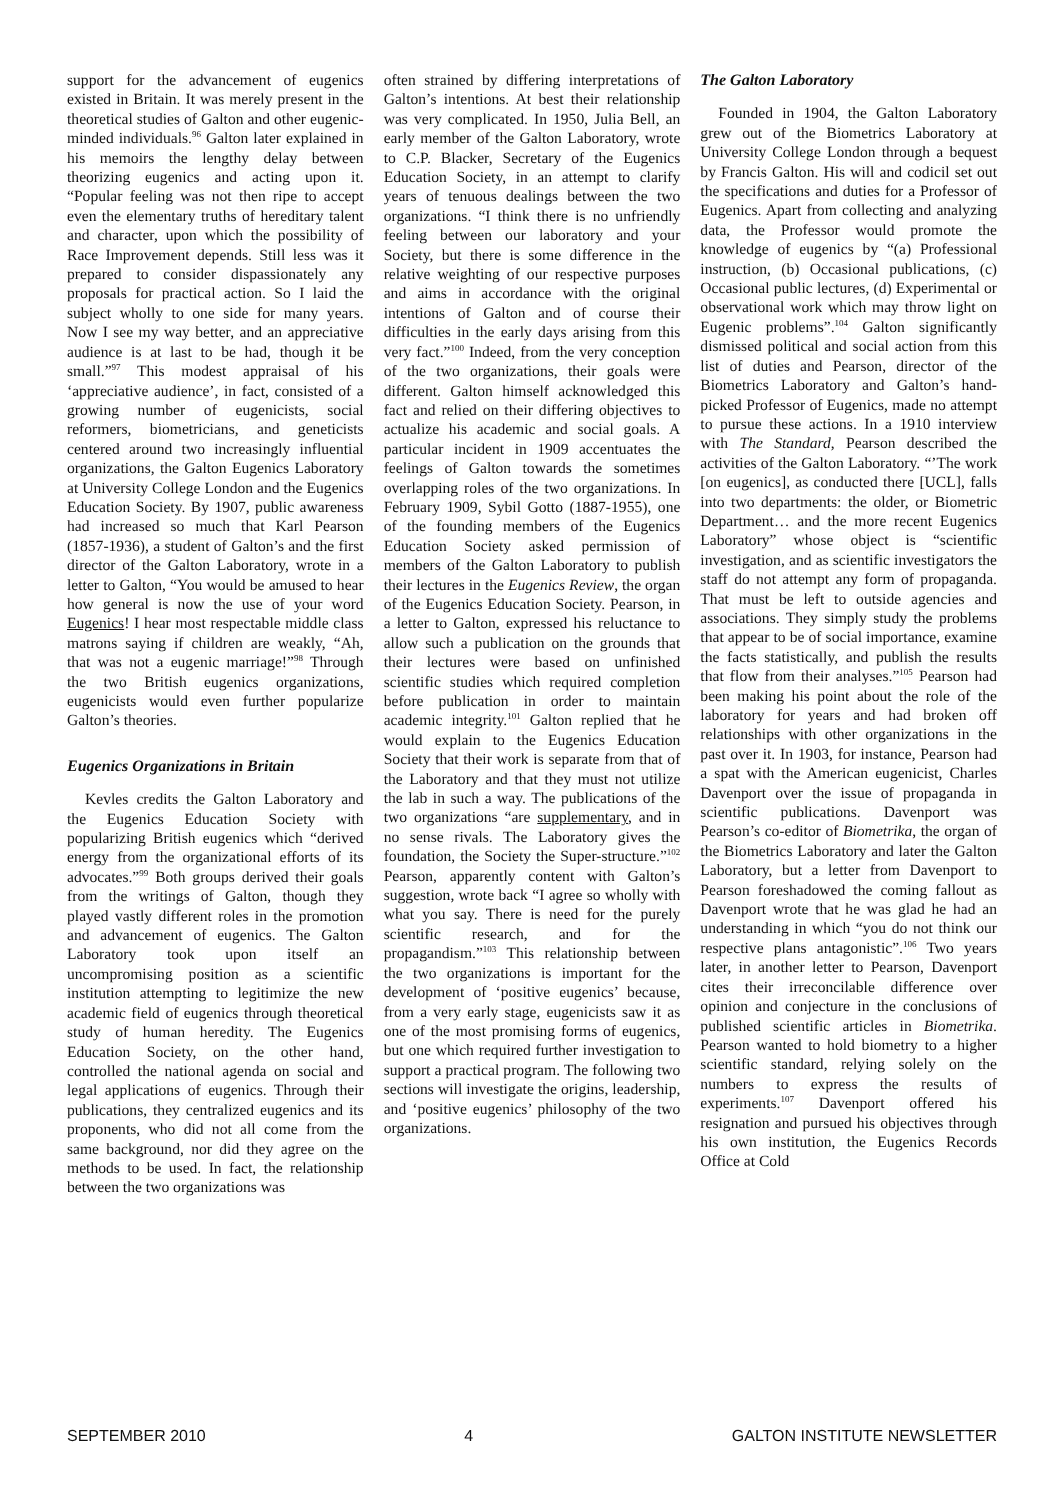support for the advancement of eugenics existed in Britain. It was merely present in the theoretical studies of Galton and other eugenic-minded individuals.<sup>96</sup> Galton later explained in his memoirs the lengthy delay between theorizing eugenics and acting upon it. “Popular feeling was not then ripe to accept even the elementary truths of hereditary talent and character, upon which the possibility of Race Improvement depends. Still less was it prepared to consider dispassionately any proposals for practical action. So I laid the subject wholly to one side for many years. Now I see my way better, and an appreciative audience is at last to be had, though it be small.”<sup>97</sup> This modest appraisal of his ‘appreciative audience’, in fact, consisted of a growing number of eugenicists, social reformers, biometricians, and geneticists centered around two increasingly influential organizations, the Galton Eugenics Laboratory at University College London and the Eugenics Education Society. By 1907, public awareness had increased so much that Karl Pearson (1857-1936), a student of Galton’s and the first director of the Galton Laboratory, wrote in a letter to Galton, “You would be amused to hear how general is now the use of your word Eugenics! I hear most respectable middle class matrons saying if children are weakly, “Ah, that was not a eugenic marriage!”<sup>98</sup> Through the two British eugenics organizations, eugenicists would even further popularize Galton’s theories.
Eugenics Organizations in Britain
Kevles credits the Galton Laboratory and the Eugenics Education Society with popularizing British eugenics which “derived energy from the organizational efforts of its advocates.”<sup>99</sup> Both groups derived their goals from the writings of Galton, though they played vastly different roles in the promotion and advancement of eugenics. The Galton Laboratory took upon itself an uncompromising position as a scientific institution attempting to legitimize the new academic field of eugenics through theoretical study of human heredity. The Eugenics Education Society, on the other hand, controlled the national agenda on social and legal applications of eugenics. Through their publications, they centralized eugenics and its proponents, who did not all come from the same background, nor did they agree on the methods to be used. In fact, the relationship between the two organizations was
often strained by differing interpretations of Galton’s intentions. At best their relationship was very complicated. In 1950, Julia Bell, an early member of the Galton Laboratory, wrote to C.P. Blacker, Secretary of the Eugenics Education Society, in an attempt to clarify years of tenuous dealings between the two organizations. “I think there is no unfriendly feeling between our laboratory and your Society, but there is some difference in the relative weighting of our respective purposes and aims in accordance with the original intentions of Galton and of course their difficulties in the early days arising from this very fact.”<sup>100</sup> Indeed, from the very conception of the two organizations, their goals were different. Galton himself acknowledged this fact and relied on their differing objectives to actualize his academic and social goals. A particular incident in 1909 accentuates the feelings of Galton towards the sometimes overlapping roles of the two organizations. In February 1909, Sybil Gotto (1887-1955), one of the founding members of the Eugenics Education Society asked permission of members of the Galton Laboratory to publish their lectures in the Eugenics Review, the organ of the Eugenics Education Society. Pearson, in a letter to Galton, expressed his reluctance to allow such a publication on the grounds that their lectures were based on unfinished scientific studies which required completion before publication in order to maintain academic integrity.<sup>101</sup> Galton replied that he would explain to the Eugenics Education Society that their work is separate from that of the Laboratory and that they must not utilize the lab in such a way. The publications of the two organizations “are supplementary, and in no sense rivals. The Laboratory gives the foundation, the Society the Super-structure.”<sup>102</sup> Pearson, apparently content with Galton’s suggestion, wrote back “I agree so wholly with what you say. There is need for the purely scientific research, and for the propagandism.”<sup>103</sup> This relationship between the two organizations is important for the development of ‘positive eugenics’ because, from a very early stage, eugenicists saw it as one of the most promising forms of eugenics, but one which required further investigation to support a practical program. The following two sections will investigate the origins, leadership, and ‘positive eugenics’ philosophy of the two organizations.
The Galton Laboratory
Founded in 1904, the Galton Laboratory grew out of the Biometrics Laboratory at University College London through a bequest by Francis Galton. His will and codicil set out the specifications and duties for a Professor of Eugenics. Apart from collecting and analyzing data, the Professor would promote the knowledge of eugenics by “(a) Professional instruction, (b) Occasional publications, (c) Occasional public lectures, (d) Experimental or observational work which may throw light on Eugenic problems”.<sup>104</sup> Galton significantly dismissed political and social action from this list of duties and Pearson, director of the Biometrics Laboratory and Galton’s hand-picked Professor of Eugenics, made no attempt to pursue these actions. In a 1910 interview with The Standard, Pearson described the activities of the Galton Laboratory. “’The work [on eugenics], as conducted there [UCL], falls into two departments: the older, or Biometric Department… and the more recent Eugenics Laboratory” whose object is “scientific investigation, and as scientific investigators the staff do not attempt any form of propaganda. That must be left to outside agencies and associations. They simply study the problems that appear to be of social importance, examine the facts statistically, and publish the results that flow from their analyses.”<sup>105</sup> Pearson had been making his point about the role of the laboratory for years and had broken off relationships with other organizations in the past over it. In 1903, for instance, Pearson had a spat with the American eugenicist, Charles Davenport over the issue of propaganda in scientific publications. Davenport was Pearson’s co-editor of Biometrika, the organ of the Biometrics Laboratory and later the Galton Laboratory, but a letter from Davenport to Pearson foreshadowed the coming fallout as Davenport wrote that he was glad he had an understanding in which “you do not think our respective plans antagonistic”.<sup>106</sup> Two years later, in another letter to Pearson, Davenport cites their irreconcilable difference over opinion and conjecture in the conclusions of published scientific articles in Biometrika. Pearson wanted to hold biometry to a higher scientific standard, relying solely on the numbers to express the results of experiments.<sup>107</sup> Davenport offered his resignation and pursued his objectives through his own institution, the Eugenics Records Office at Cold
SEPTEMBER 2010 4 GALTON INSTITUTE NEWSLETTER